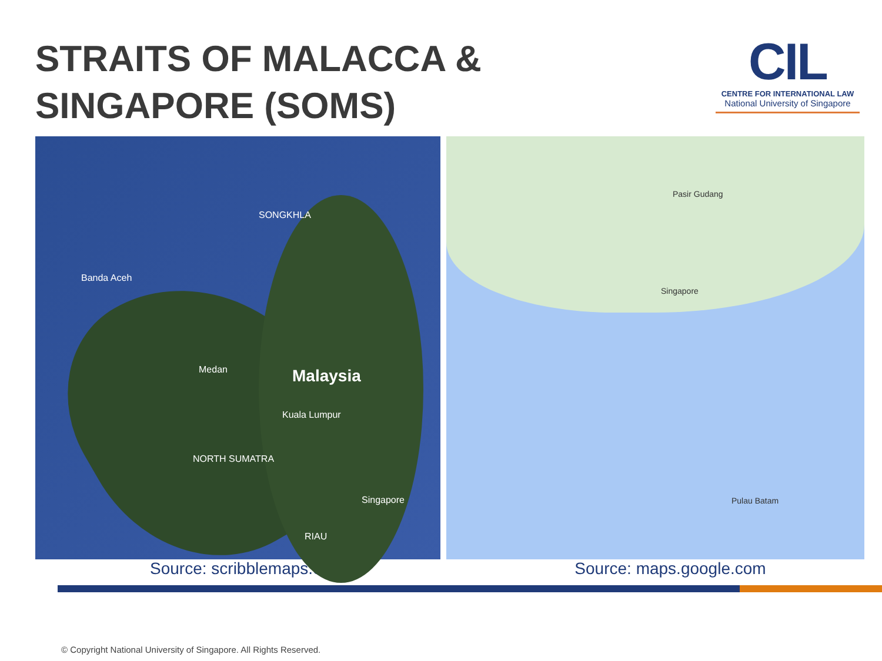STRAITS OF MALACCA &
SINGAPORE (SOMS)
CIL
CENTRE FOR INTERNATIONAL LAW
National University of Singapore
Banda Aceh
SONGKHLA
Malaysia
Kuala Lumpur
Medan
NORTH SUMATRA
Singapore
RIAU
Singapore
Pasir Gudang
Pulau Batam
Source: scribblemaps.com Source: maps.google.com
© Copyright National University of Singapore. All Rights Reserved.